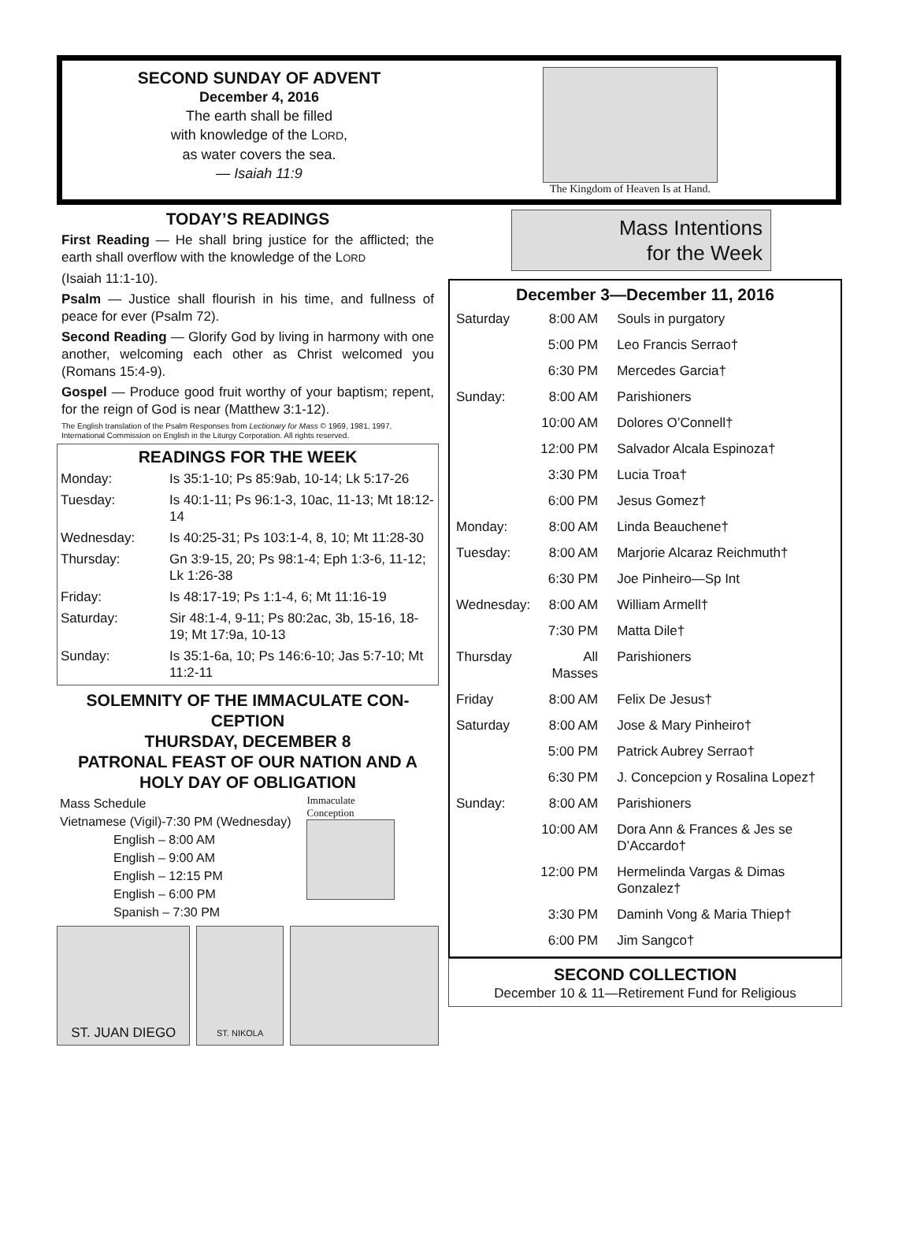SECOND SUNDAY OF ADVENT
December 4, 2016
The earth shall be filled
with knowledge of the LORD,
as water covers the sea.
— Isaiah 11:9
The Kingdom of Heaven Is at Hand.
TODAY’S READINGS
First Reading — He shall bring justice for the afflicted; the earth shall overflow with the knowledge of the LORD
(Isaiah 11:1-10).
Psalm — Justice shall flourish in his time, and fullness of peace for ever (Psalm 72).
Second Reading — Glorify God by living in harmony with one another, welcoming each other as Christ welcomed you (Romans 15:4-9).
Gospel — Produce good fruit worthy of your baptism; repent, for the reign of God is near (Matthew 3:1-12).
The English translation of the Psalm Responses from Lectionary for Mass © 1969, 1981, 1997, International Commission on English in the Liturgy Corporation. All rights reserved.
READINGS FOR THE WEEK
| Monday: | Is 35:1-10; Ps 85:9ab, 10-14; Lk 5:17-26 |
| Tuesday: | Is 40:1-11; Ps 96:1-3, 10ac, 11-13; Mt 18:12-14 |
| Wednesday: | Is 40:25-31; Ps 103:1-4, 8, 10; Mt 11:28-30 |
| Thursday: | Gn 3:9-15, 20; Ps 98:1-4; Eph 1:3-6, 11-12; Lk 1:26-38 |
| Friday: | Is 48:17-19; Ps 1:1-4, 6; Mt 11:16-19 |
| Saturday: | Sir 48:1-4, 9-11; Ps 80:2ac, 3b, 15-16, 18-19; Mt 17:9a, 10-13 |
| Sunday: | Is 35:1-6a, 10; Ps 146:6-10; Jas 5:7-10; Mt 11:2-11 |
SOLEMNITY OF THE IMMACULATE CON-CEPTION
THURSDAY, DECEMBER 8
PATRONAL FEAST OF OUR NATION AND A HOLY DAY OF OBLIGATION
Mass Schedule
Vietnamese (Vigil)-7:30 PM (Wednesday)
English – 8:00 AM
English – 9:00 AM
English – 12:15 PM
English – 6:00 PM
Spanish – 7:30 PM
Immaculate
Conception
ST. JUAN DIEGO
ST. NIKOLA
Mass Intentions
for the Week
December 3—December 11, 2016
| Saturday | 8:00 AM | Souls in purgatory |
| | 5:00 PM | Leo Francis Serrao† |
| | 6:30 PM | Mercedes Garcia† |
| Sunday: | 8:00 AM | Parishioners |
| | 10:00 AM | Dolores O’Connell† |
| | 12:00 PM | Salvador Alcala Espinoza† |
| | 3:30 PM | Lucia Troa† |
| | 6:00 PM | Jesus Gomez† |
| Monday: | 8:00 AM | Linda Beauchene† |
| Tuesday: | 8:00 AM | Marjorie Alcaraz Reichmuth† |
| | 6:30 PM | Joe Pinheiro—Sp Int |
| Wednesday: | 8:00 AM | William Armell† |
| | 7:30 PM | Matta Dile† |
| Thursday | All Masses | Parishioners |
| Friday | 8:00 AM | Felix De Jesus† |
| Saturday | 8:00 AM | Jose & Mary Pinheiro† |
| | 5:00 PM | Patrick Aubrey Serrao† |
| | 6:30 PM | J. Concepcion y Rosalina Lopez† |
| Sunday: | 8:00 AM | Parishioners |
| | 10:00 AM | Dora Ann & Frances & Jes se D’Accardo† |
| | 12:00 PM | Hermelinda Vargas & Dimas Gonzalez† |
| | 3:30 PM | Daminh Vong & Maria Thiep† |
| | 6:00 PM | Jim Sangco† |
SECOND COLLECTION
December 10 & 11—Retirement Fund for Religious